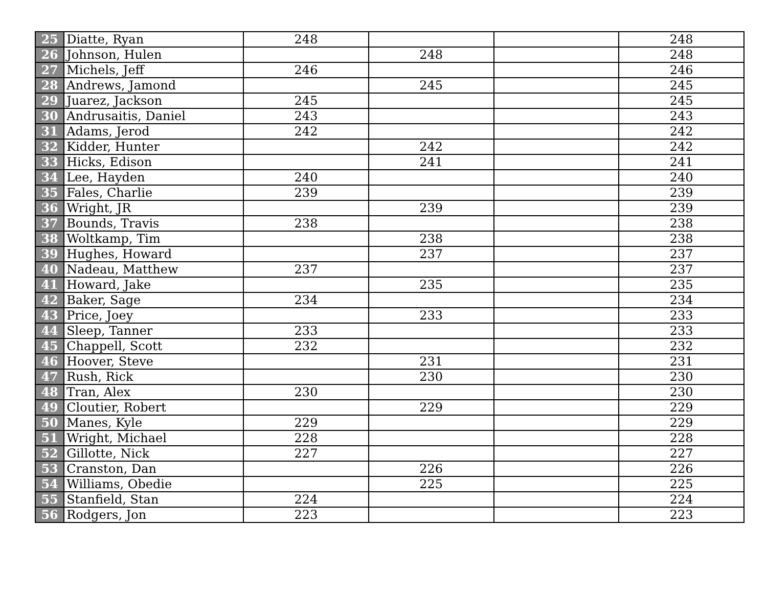| 25 | Diatte, Ryan | 248 | | | 248 |
| 26 | Johnson, Hulen | | 248 | | 248 |
| 27 | Michels, Jeff | 246 | | | 246 |
| 28 | Andrews, Jamond | | 245 | | 245 |
| 29 | Juarez, Jackson | 245 | | | 245 |
| 30 | Andrusaitis, Daniel | 243 | | | 243 |
| 31 | Adams, Jerod | 242 | | | 242 |
| 32 | Kidder, Hunter | | 242 | | 242 |
| 33 | Hicks, Edison | | 241 | | 241 |
| 34 | Lee, Hayden | 240 | | | 240 |
| 35 | Fales, Charlie | 239 | | | 239 |
| 36 | Wright, JR | | 239 | | 239 |
| 37 | Bounds, Travis | 238 | | | 238 |
| 38 | Woltkamp, Tim | | 238 | | 238 |
| 39 | Hughes, Howard | | 237 | | 237 |
| 40 | Nadeau, Matthew | 237 | | | 237 |
| 41 | Howard, Jake | | 235 | | 235 |
| 42 | Baker, Sage | 234 | | | 234 |
| 43 | Price, Joey | | 233 | | 233 |
| 44 | Sleep, Tanner | 233 | | | 233 |
| 45 | Chappell, Scott | 232 | | | 232 |
| 46 | Hoover, Steve | | 231 | | 231 |
| 47 | Rush, Rick | | 230 | | 230 |
| 48 | Tran, Alex | 230 | | | 230 |
| 49 | Cloutier, Robert | | 229 | | 229 |
| 50 | Manes, Kyle | 229 | | | 229 |
| 51 | Wright, Michael | 228 | | | 228 |
| 52 | Gillotte, Nick | 227 | | | 227 |
| 53 | Cranston, Dan | | 226 | | 226 |
| 54 | Williams, Obedie | | 225 | | 225 |
| 55 | Stanfield, Stan | 224 | | | 224 |
| 56 | Rodgers, Jon | 223 | | | 223 |